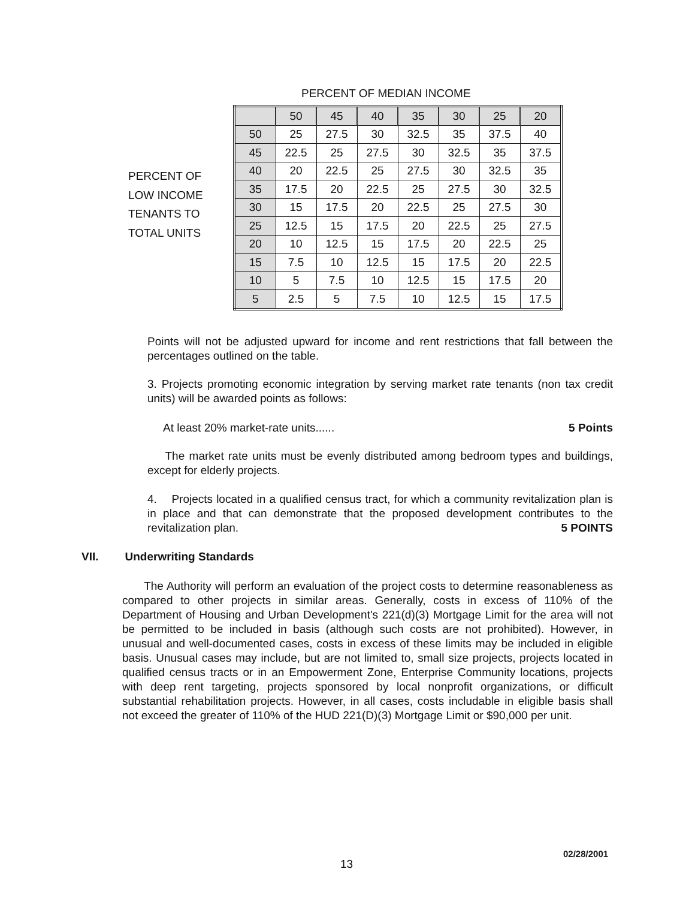PERCENT OF MEDIAN INCOME
PERCENT OF
LOW INCOME
TENANTS TO
TOTAL UNITS
| | 50 | 45 | 40 | 35 | 30 | 25 | 20 |
| 50 | 25 | 27.5 | 30 | 32.5 | 35 | 37.5 | 40 |
| 45 | 22.5 | 25 | 27.5 | 30 | 32.5 | 35 | 37.5 |
| 40 | 20 | 22.5 | 25 | 27.5 | 30 | 32.5 | 35 |
| 35 | 17.5 | 20 | 22.5 | 25 | 27.5 | 30 | 32.5 |
| 30 | 15 | 17.5 | 20 | 22.5 | 25 | 27.5 | 30 |
| 25 | 12.5 | 15 | 17.5 | 20 | 22.5 | 25 | 27.5 |
| 20 | 10 | 12.5 | 15 | 17.5 | 20 | 22.5 | 25 |
| 15 | 7.5 | 10 | 12.5 | 15 | 17.5 | 20 | 22.5 |
| 10 | 5 | 7.5 | 10 | 12.5 | 15 | 17.5 | 20 |
| 5 | 2.5 | 5 | 7.5 | 10 | 12.5 | 15 | 17.5 |
Points will not be adjusted upward for income and rent restrictions that fall between the percentages outlined on the table.
3. Projects promoting economic integration by serving market rate tenants (non tax credit units) will be awarded points as follows:
At least 20% market-rate units...... 5 Points
The market rate units must be evenly distributed among bedroom types and buildings, except for elderly projects.
4. Projects located in a qualified census tract, for which a community revitalization plan is in place and that can demonstrate that the proposed development contributes to the revitalization plan. 5 POINTS
VII. Underwriting Standards
The Authority will perform an evaluation of the project costs to determine reasonableness as compared to other projects in similar areas. Generally, costs in excess of 110% of the Department of Housing and Urban Development's 221(d)(3) Mortgage Limit for the area will not be permitted to be included in basis (although such costs are not prohibited). However, in unusual and well-documented cases, costs in excess of these limits may be included in eligible basis. Unusual cases may include, but are not limited to, small size projects, projects located in qualified census tracts or in an Empowerment Zone, Enterprise Community locations, projects with deep rent targeting, projects sponsored by local nonprofit organizations, or difficult substantial rehabilitation projects. However, in all cases, costs includable in eligible basis shall not exceed the greater of 110% of the HUD 221(D)(3) Mortgage Limit or $90,000 per unit.
02/28/2001
13